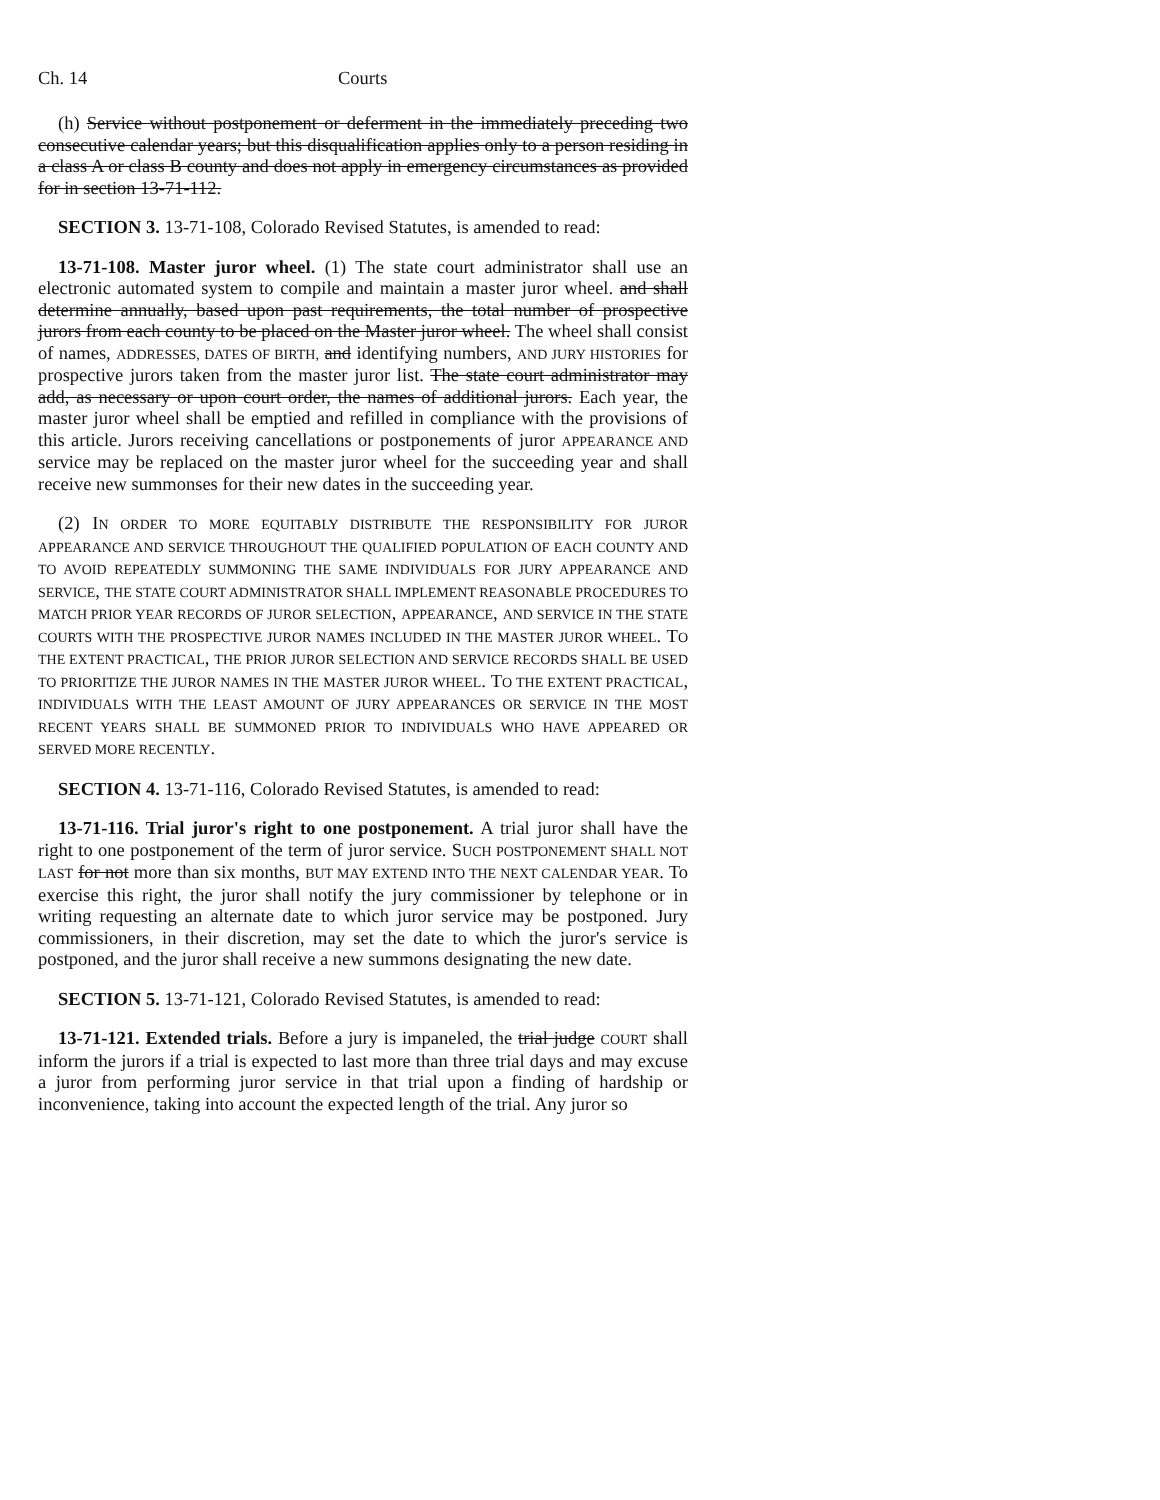Ch. 14 Courts
(h) Service without postponement or deferment in the immediately preceding two consecutive calendar years; but this disqualification applies only to a person residing in a class A or class B county and does not apply in emergency circumstances as provided for in section 13-71-112.
SECTION 3. 13-71-108, Colorado Revised Statutes, is amended to read:
13-71-108. Master juror wheel. (1) The state court administrator shall use an electronic automated system to compile and maintain a master juror wheel. and shall determine annually, based upon past requirements, the total number of prospective jurors from each county to be placed on the Master juror wheel. The wheel shall consist of names, ADDRESSES, DATES OF BIRTH, and identifying numbers, AND JURY HISTORIES for prospective jurors taken from the master juror list. The state court administrator may add, as necessary or upon court order, the names of additional jurors. Each year, the master juror wheel shall be emptied and refilled in compliance with the provisions of this article. Jurors receiving cancellations or postponements of juror APPEARANCE AND service may be replaced on the master juror wheel for the succeeding year and shall receive new summonses for their new dates in the succeeding year.
(2) IN ORDER TO MORE EQUITABLY DISTRIBUTE THE RESPONSIBILITY FOR JUROR APPEARANCE AND SERVICE THROUGHOUT THE QUALIFIED POPULATION OF EACH COUNTY AND TO AVOID REPEATEDLY SUMMONING THE SAME INDIVIDUALS FOR JURY APPEARANCE AND SERVICE, THE STATE COURT ADMINISTRATOR SHALL IMPLEMENT REASONABLE PROCEDURES TO MATCH PRIOR YEAR RECORDS OF JUROR SELECTION, APPEARANCE, AND SERVICE IN THE STATE COURTS WITH THE PROSPECTIVE JUROR NAMES INCLUDED IN THE MASTER JUROR WHEEL. TO THE EXTENT PRACTICAL, THE PRIOR JUROR SELECTION AND SERVICE RECORDS SHALL BE USED TO PRIORITIZE THE JUROR NAMES IN THE MASTER JUROR WHEEL. TO THE EXTENT PRACTICAL, INDIVIDUALS WITH THE LEAST AMOUNT OF JURY APPEARANCES OR SERVICE IN THE MOST RECENT YEARS SHALL BE SUMMONED PRIOR TO INDIVIDUALS WHO HAVE APPEARED OR SERVED MORE RECENTLY.
SECTION 4. 13-71-116, Colorado Revised Statutes, is amended to read:
13-71-116. Trial juror's right to one postponement. A trial juror shall have the right to one postponement of the term of juror service. SUCH POSTPONEMENT SHALL NOT LAST for not more than six months, BUT MAY EXTEND INTO THE NEXT CALENDAR YEAR. To exercise this right, the juror shall notify the jury commissioner by telephone or in writing requesting an alternate date to which juror service may be postponed. Jury commissioners, in their discretion, may set the date to which the juror's service is postponed, and the juror shall receive a new summons designating the new date.
SECTION 5. 13-71-121, Colorado Revised Statutes, is amended to read:
13-71-121. Extended trials. Before a jury is impaneled, the trial judge COURT shall inform the jurors if a trial is expected to last more than three trial days and may excuse a juror from performing juror service in that trial upon a finding of hardship or inconvenience, taking into account the expected length of the trial. Any juror so